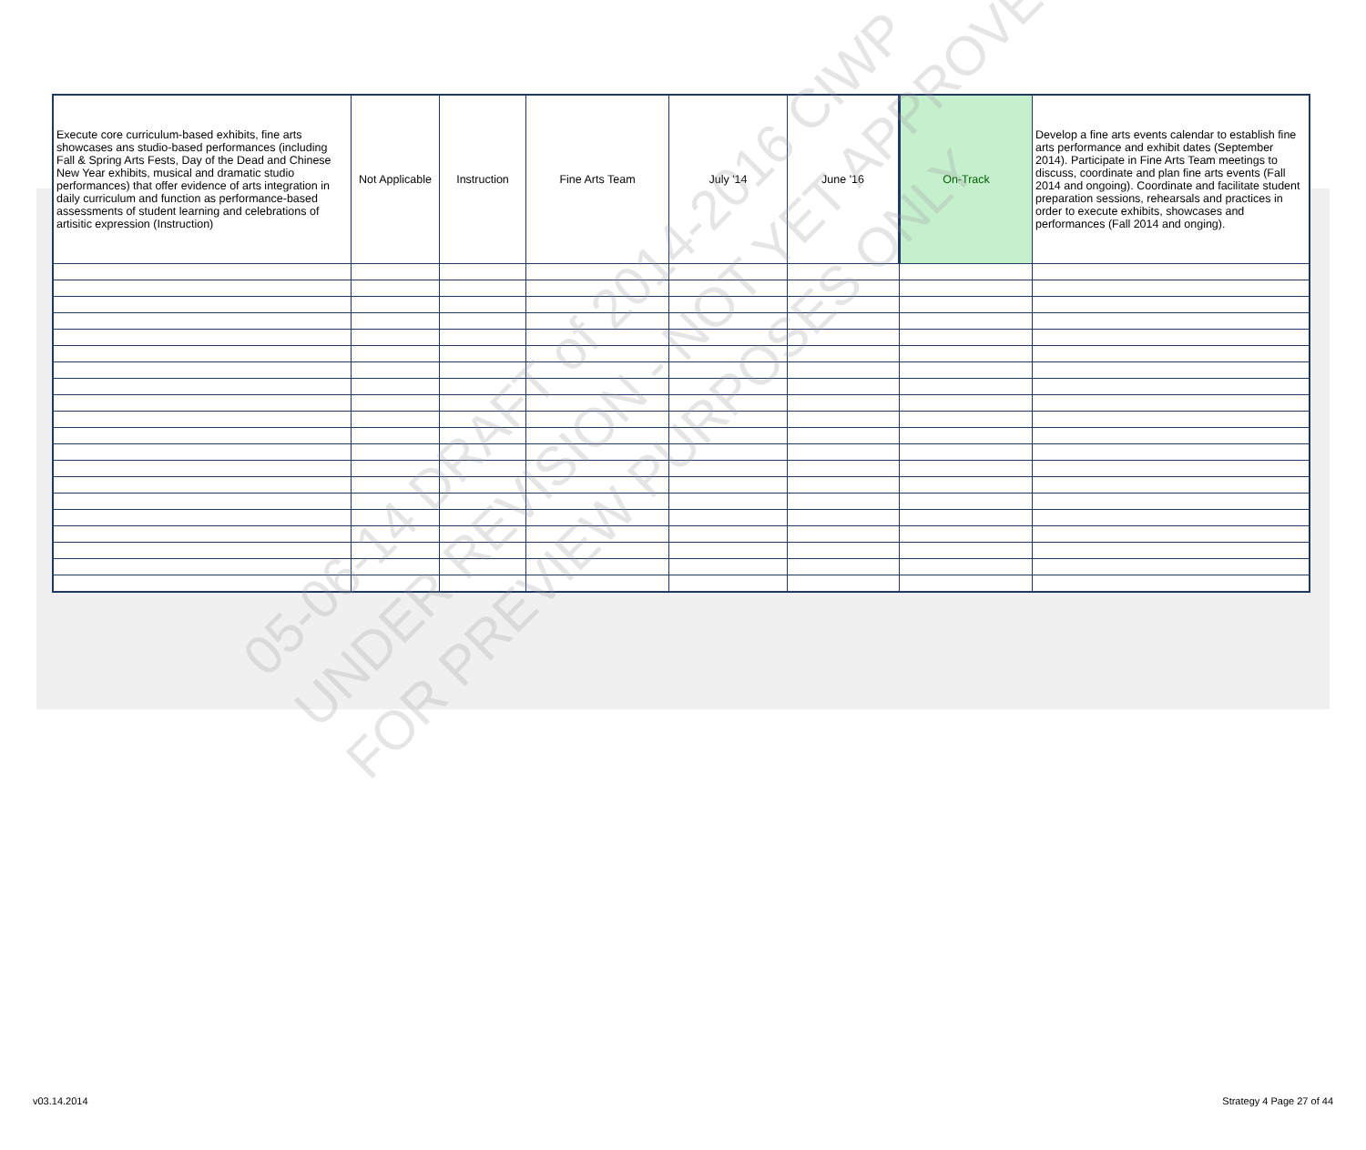| Execute core curriculum-based exhibits, fine arts showcases ans studio-based performances (including Fall & Spring Arts Fests, Day of the Dead and Chinese New Year exhibits, musical and dramatic studio performances) that offer evidence of arts integration in daily curriculum and function as performance-based assessments of student learning and celebrations of artisitic expression (Instruction) | Not Applicable | Instruction | Fine Arts Team | July '14 | June '16 | On-Track | Develop a fine arts events calendar to establish fine arts performance and exhibit dates (September 2014). Participate in Fine Arts Team meetings to discuss, coordinate and plan fine arts events (Fall 2014 and ongoing). Coordinate and facilitate student preparation sessions, rehearsals and practices in order to execute exhibits, showcases and performances (Fall 2014 and onging). |
05-06-14 DRAFT of 2014-2016 CIWP
UNDER REVISION - NOT YET APPROVED
FOR PREVIEW PURPOSES ONLY
v03.14.2014 Strategy 4 Page 27 of 44